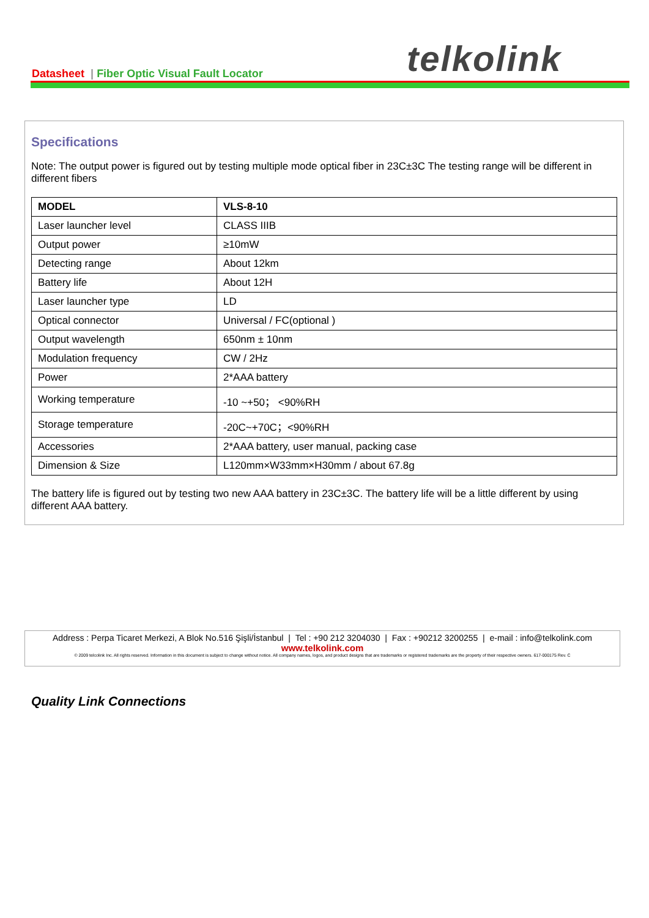Datasheet | Fiber Optic Visual Fault Locator
telkolink
Specifications
Note: The output power is figured out by testing multiple mode optical fiber in 23C±3C The testing range will be different in different fibers
| MODEL | VLS-8-10 |
| Laser launcher level | CLASS IIIB |
| Output power | ≥10mW |
| Detecting range | About 12km |
| Battery life | About 12H |
| Laser launcher type | LD |
| Optical connector | Universal / FC(optional ) |
| Output wavelength | 650nm ± 10nm |
| Modulation frequency | CW / 2Hz |
| Power | 2*AAA battery |
| Working temperature | -10 ~+50； <90%RH |
| Storage temperature | -20C~+70C；<90%RH |
| Accessories | 2*AAA battery, user manual, packing case |
| Dimension & Size | L120mm×W33mm×H30mm / about 67.8g |
The battery life is figured out by testing two new AAA battery in 23C±3C. The battery life will be a little different by using different AAA battery.
Address : Perpa Ticaret Merkezi, A Blok No.516 Şişli/İstanbul | Tel : +90 212 3204030 | Fax : +90212 3200255 | e-mail : info@telkolink.com
www.telkolink.com
© 2009 telcolink Inc. All rights reserved. Information in this document is subject to change without notice. All company names, logos, and product designs that are trademarks or registered trademarks are the property of their respective owners. 617-000175 Rev. C
Quality Link Connections